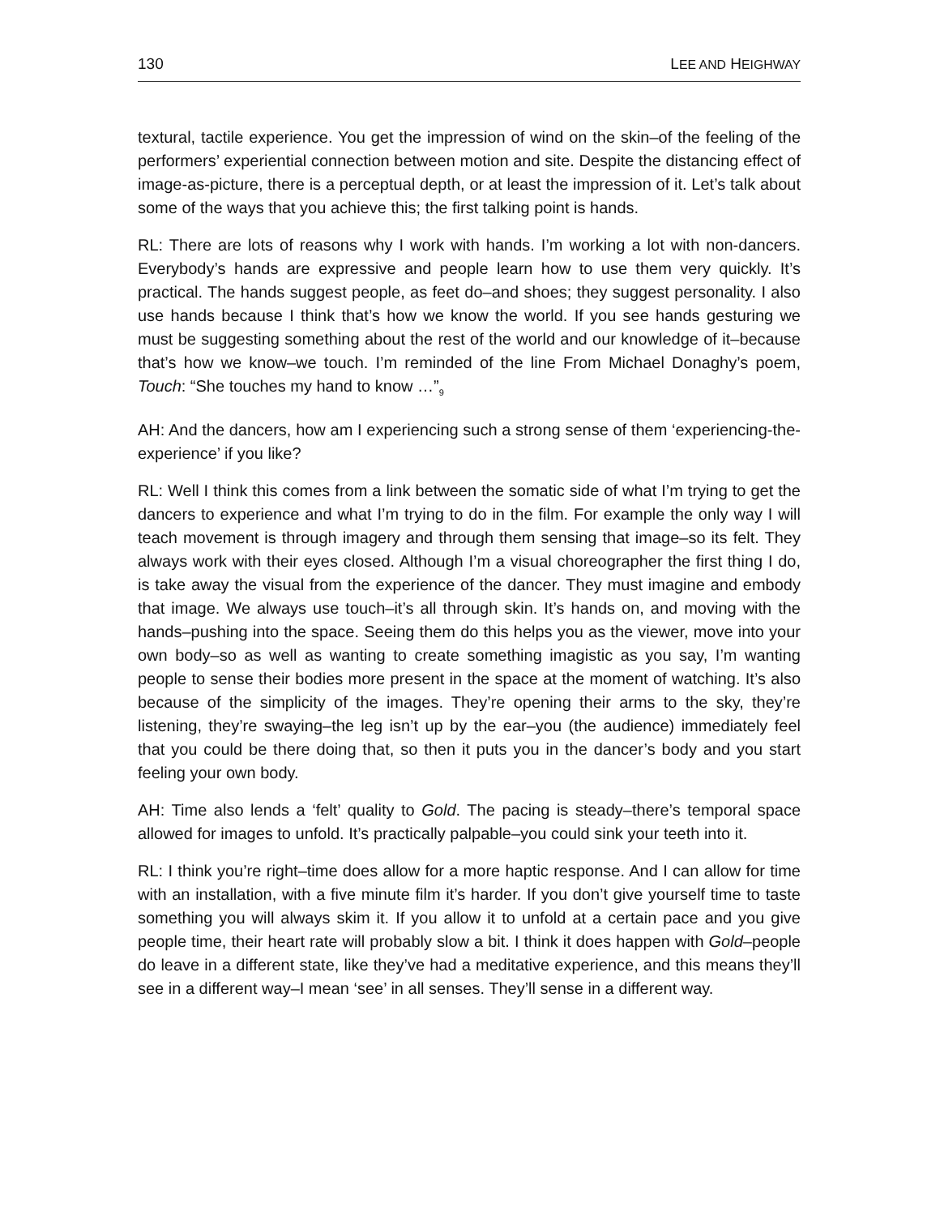130 LEE AND HEIGHWAY
textural, tactile experience. You get the impression of wind on the skin–of the feeling of the performers’ experiential connection between motion and site. Despite the distancing effect of image-as-picture, there is a perceptual depth, or at least the impression of it. Let’s talk about some of the ways that you achieve this; the first talking point is hands.
RL: There are lots of reasons why I work with hands. I’m working a lot with non-dancers. Everybody’s hands are expressive and people learn how to use them very quickly. It’s practical. The hands suggest people, as feet do–and shoes; they suggest personality. I also use hands because I think that’s how we know the world. If you see hands gesturing we must be suggesting something about the rest of the world and our knowledge of it–because that’s how we know–we touch. I’m reminded of the line From Michael Donaghy’s poem, Touch: “She touches my hand to know …”<sub>9</sub>
AH: And the dancers, how am I experiencing such a strong sense of them ‘experiencing-the-experience’ if you like?
RL: Well I think this comes from a link between the somatic side of what I’m trying to get the dancers to experience and what I’m trying to do in the film. For example the only way I will teach movement is through imagery and through them sensing that image–so its felt. They always work with their eyes closed. Although I’m a visual choreographer the first thing I do, is take away the visual from the experience of the dancer. They must imagine and embody that image. We always use touch–it’s all through skin. It’s hands on, and moving with the hands–pushing into the space. Seeing them do this helps you as the viewer, move into your own body–so as well as wanting to create something imagistic as you say, I’m wanting people to sense their bodies more present in the space at the moment of watching. It’s also because of the simplicity of the images. They’re opening their arms to the sky, they’re listening, they’re swaying–the leg isn’t up by the ear–you (the audience) immediately feel that you could be there doing that, so then it puts you in the dancer’s body and you start feeling your own body.
AH: Time also lends a ‘felt’ quality to Gold. The pacing is steady–there’s temporal space allowed for images to unfold. It’s practically palpable–you could sink your teeth into it.
RL: I think you’re right–time does allow for a more haptic response. And I can allow for time with an installation, with a five minute film it’s harder. If you don’t give yourself time to taste something you will always skim it. If you allow it to unfold at a certain pace and you give people time, their heart rate will probably slow a bit. I think it does happen with Gold–people do leave in a different state, like they’ve had a meditative experience, and this means they’ll see in a different way–I mean ‘see’ in all senses. They’ll sense in a different way.